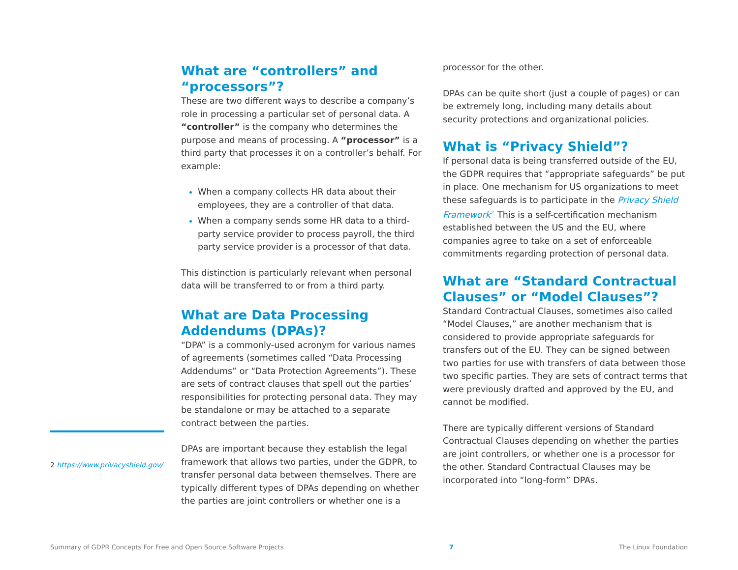2 https://www.privacyshield.gov/
What are “controllers” and “processors”?
These are two different ways to describe a company’s role in processing a particular set of personal data. A “controller” is the company who determines the purpose and means of processing. A “processor” is a third party that processes it on a controller’s behalf. For example:
When a company collects HR data about their employees, they are a controller of that data.
When a company sends some HR data to a third-party service provider to process payroll, the third party service provider is a processor of that data.
This distinction is particularly relevant when personal data will be transferred to or from a third party.
What are Data Processing Addendums (DPAs)?
“DPA” is a commonly-used acronym for various names of agreements (sometimes called “Data Processing Addendums” or “Data Protection Agreements”). These are sets of contract clauses that spell out the parties’ responsibilities for protecting personal data. They may be standalone or may be attached to a separate contract between the parties.
DPAs are important because they establish the legal framework that allows two parties, under the GDPR, to transfer personal data between themselves. There are typically different types of DPAs depending on whether the parties are joint controllers or whether one is a
processor for the other.
DPAs can be quite short (just a couple of pages) or can be extremely long, including many details about security protections and organizational policies.
What is “Privacy Shield”?
If personal data is being transferred outside of the EU, the GDPR requires that “appropriate safeguards” be put in place. One mechanism for US organizations to meet these safeguards is to participate in the Privacy Shield Framework<sup>2.</sup> This is a self-certification mechanism established between the US and the EU, where companies agree to take on a set of enforceable commitments regarding protection of personal data.
What are “Standard Contractual Clauses” or “Model Clauses”?
Standard Contractual Clauses, sometimes also called “Model Clauses,” are another mechanism that is considered to provide appropriate safeguards for transfers out of the EU. They can be signed between two parties for use with transfers of data between those two specific parties. They are sets of contract terms that were previously drafted and approved by the EU, and cannot be modified.
There are typically different versions of Standard Contractual Clauses depending on whether the parties are joint controllers, or whether one is a processor for the other. Standard Contractual Clauses may be incorporated into “long-form” DPAs.
Summary of GDPR Concepts For Free and Open Source Software Projects 7 The Linux Foundation